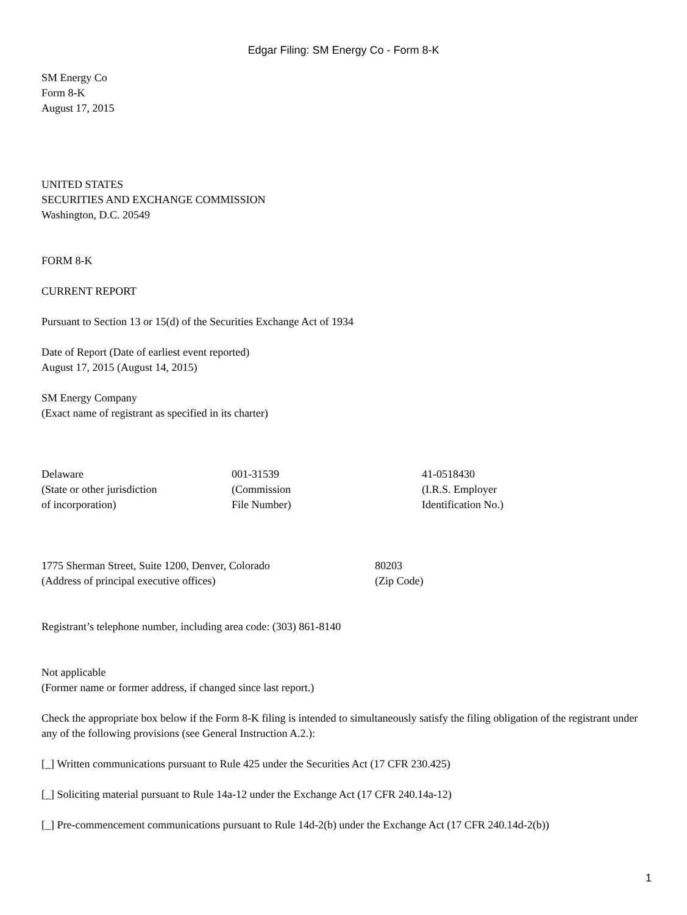Edgar Filing: SM Energy Co - Form 8-K
SM Energy Co
Form 8-K
August 17, 2015
UNITED STATES
SECURITIES AND EXCHANGE COMMISSION
Washington, D.C. 20549
FORM 8-K
CURRENT REPORT
Pursuant to Section 13 or 15(d) of the Securities Exchange Act of 1934
Date of Report (Date of earliest event reported)
August 17, 2015 (August 14, 2015)
SM Energy Company
(Exact name of registrant as specified in its charter)
| Delaware (State or other jurisdiction of incorporation) | 001-31539 (Commission File Number) | 41-0518430 (I.R.S. Employer Identification No.) |
| 1775 Sherman Street, Suite 1200, Denver, Colorado (Address of principal executive offices) | 80203 (Zip Code) |
Registrant’s telephone number, including area code: (303) 861-8140
Not applicable
(Former name or former address, if changed since last report.)
Check the appropriate box below if the Form 8-K filing is intended to simultaneously satisfy the filing obligation of the registrant under any of the following provisions (see General Instruction A.2.):
[_] Written communications pursuant to Rule 425 under the Securities Act (17 CFR 230.425)
[_] Soliciting material pursuant to Rule 14a-12 under the Exchange Act (17 CFR 240.14a-12)
[_] Pre-commencement communications pursuant to Rule 14d-2(b) under the Exchange Act (17 CFR 240.14d-2(b))
1